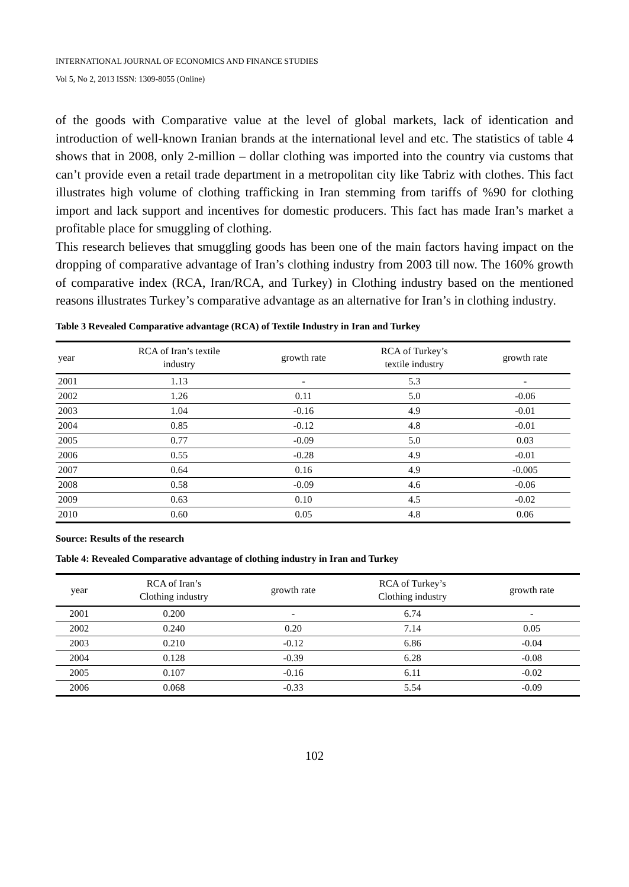INTERNATIONAL JOURNAL OF ECONOMICS AND FINANCE STUDIES
Vol 5, No 2, 2013 ISSN: 1309-8055 (Online)
of the goods with Comparative value at the level of global markets, lack of identication and introduction of well-known Iranian brands at the international level and etc. The statistics of table 4 shows that in 2008, only 2-million – dollar clothing was imported into the country via customs that can’t provide even a retail trade department in a metropolitan city like Tabriz with clothes. This fact illustrates high volume of clothing trafficking in Iran stemming from tariffs of %90 for clothing import and lack support and incentives for domestic producers. This fact has made Iran’s market a profitable place for smuggling of clothing.
This research believes that smuggling goods has been one of the main factors having impact on the dropping of comparative advantage of Iran’s clothing industry from 2003 till now. The 160% growth of comparative index (RCA, Iran/RCA, and Turkey) in Clothing industry based on the mentioned reasons illustrates Turkey’s comparative advantage as an alternative for Iran’s in clothing industry.
Table 3 Revealed Comparative advantage (RCA) of Textile Industry in Iran and Turkey
| year | RCA of Iran’s textile industry | growth rate | RCA of Turkey’s textile industry | growth rate |
| --- | --- | --- | --- | --- |
| 2001 | 1.13 | - | 5.3 | - |
| 2002 | 1.26 | 0.11 | 5.0 | -0.06 |
| 2003 | 1.04 | -0.16 | 4.9 | -0.01 |
| 2004 | 0.85 | -0.12 | 4.8 | -0.01 |
| 2005 | 0.77 | -0.09 | 5.0 | 0.03 |
| 2006 | 0.55 | -0.28 | 4.9 | -0.01 |
| 2007 | 0.64 | 0.16 | 4.9 | -0.005 |
| 2008 | 0.58 | -0.09 | 4.6 | -0.06 |
| 2009 | 0.63 | 0.10 | 4.5 | -0.02 |
| 2010 | 0.60 | 0.05 | 4.8 | 0.06 |
Source: Results of the research
Table 4: Revealed Comparative advantage of clothing industry in Iran and Turkey
| year | RCA of Iran’s Clothing industry | growth rate | RCA of Turkey’s Clothing industry | growth rate |
| --- | --- | --- | --- | --- |
| 2001 | 0.200 | - | 6.74 | - |
| 2002 | 0.240 | 0.20 | 7.14 | 0.05 |
| 2003 | 0.210 | -0.12 | 6.86 | -0.04 |
| 2004 | 0.128 | -0.39 | 6.28 | -0.08 |
| 2005 | 0.107 | -0.16 | 6.11 | -0.02 |
| 2006 | 0.068 | -0.33 | 5.54 | -0.09 |
102